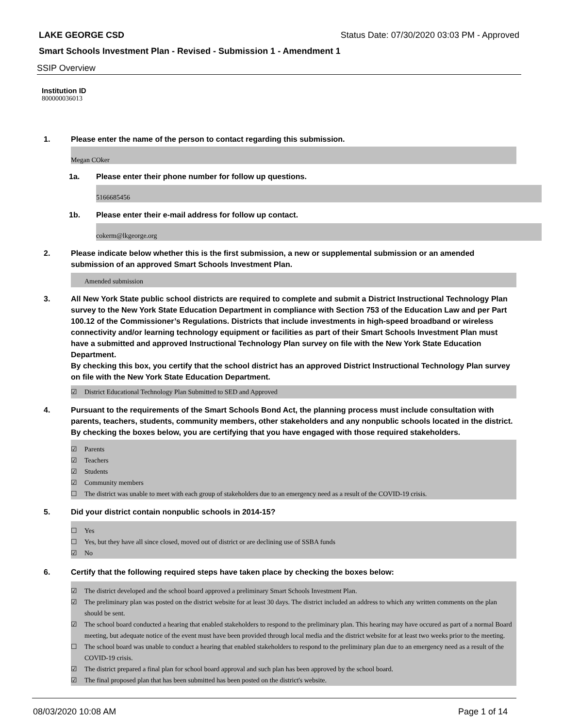LAKE GEORGE CSD Status Date: 07/30/2020 03:03 PM - Approved
Smart Schools Investment Plan - Revised - Submission 1 - Amendment 1
SSIP Overview
Institution ID
800000036013
1. Please enter the name of the person to contact regarding this submission.
Megan COker
1a. Please enter their phone number for follow up questions.
5166685456
1b. Please enter their e-mail address for follow up contact.
cokerm@lkgeorge.org
2. Please indicate below whether this is the first submission, a new or supplemental submission or an amended submission of an approved Smart Schools Investment Plan.
Amended submission
3. All New York State public school districts are required to complete and submit a District Instructional Technology Plan survey to the New York State Education Department in compliance with Section 753 of the Education Law and per Part 100.12 of the Commissioner’s Regulations. Districts that include investments in high-speed broadband or wireless connectivity and/or learning technology equipment or facilities as part of their Smart Schools Investment Plan must have a submitted and approved Instructional Technology Plan survey on file with the New York State Education Department.
By checking this box, you certify that the school district has an approved District Instructional Technology Plan survey on file with the New York State Education Department.
☑ District Educational Technology Plan Submitted to SED and Approved
4. Pursuant to the requirements of the Smart Schools Bond Act, the planning process must include consultation with parents, teachers, students, community members, other stakeholders and any nonpublic schools located in the district.
By checking the boxes below, you are certifying that you have engaged with those required stakeholders.
☑ Parents
☑ Teachers
☑ Students
☑ Community members
☐ The district was unable to meet with each group of stakeholders due to an emergency need as a result of the COVID-19 crisis.
5. Did your district contain nonpublic schools in 2014-15?
☐ Yes
☐ Yes, but they have all since closed, moved out of district or are declining use of SSBA funds
☑ No
6. Certify that the following required steps have taken place by checking the boxes below:
☑ The district developed and the school board approved a preliminary Smart Schools Investment Plan.
☑ The preliminary plan was posted on the district website for at least 30 days. The district included an address to which any written comments on the plan should be sent.
☑ The school board conducted a hearing that enabled stakeholders to respond to the preliminary plan. This hearing may have occured as part of a normal Board meeting, but adequate notice of the event must have been provided through local media and the district website for at least two weeks prior to the meeting.
☐ The school board was unable to conduct a hearing that enabled stakeholders to respond to the preliminary plan due to an emergency need as a result of the COVID-19 crisis.
☑ The district prepared a final plan for school board approval and such plan has been approved by the school board.
☑ The final proposed plan that has been submitted has been posted on the district's website.
08/03/2020 10:08 AM Page 1 of 14